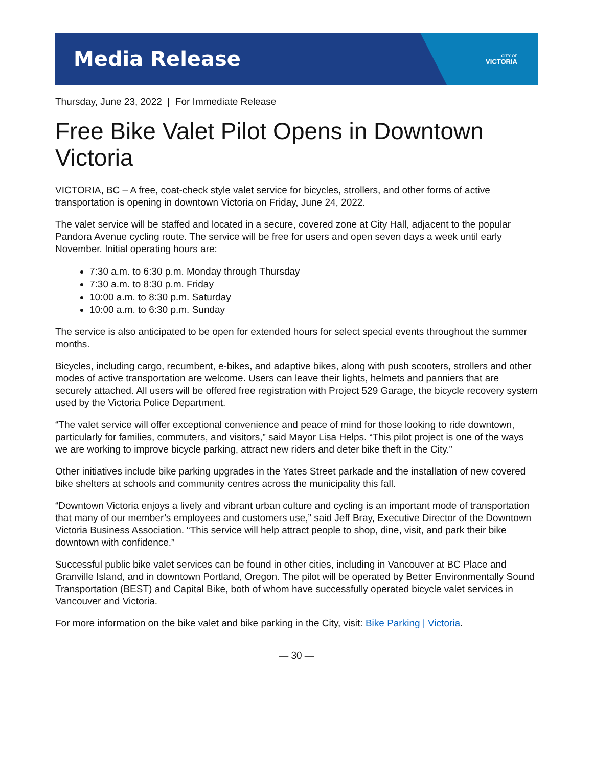Media Release
CITY OF
VICTORIA
Thursday, June 23, 2022 | For Immediate Release
Free Bike Valet Pilot Opens in Downtown Victoria
VICTORIA, BC – A free, coat-check style valet service for bicycles, strollers, and other forms of active transportation is opening in downtown Victoria on Friday, June 24, 2022.
The valet service will be staffed and located in a secure, covered zone at City Hall, adjacent to the popular Pandora Avenue cycling route. The service will be free for users and open seven days a week until early November. Initial operating hours are:
7:30 a.m. to 6:30 p.m. Monday through Thursday
7:30 a.m. to 8:30 p.m. Friday
10:00 a.m. to 8:30 p.m. Saturday
10:00 a.m. to 6:30 p.m. Sunday
The service is also anticipated to be open for extended hours for select special events throughout the summer months.
Bicycles, including cargo, recumbent, e-bikes, and adaptive bikes, along with push scooters, strollers and other modes of active transportation are welcome. Users can leave their lights, helmets and panniers that are securely attached. All users will be offered free registration with Project 529 Garage, the bicycle recovery system used by the Victoria Police Department.
“The valet service will offer exceptional convenience and peace of mind for those looking to ride downtown, particularly for families, commuters, and visitors,” said Mayor Lisa Helps. “This pilot project is one of the ways we are working to improve bicycle parking, attract new riders and deter bike theft in the City.”
Other initiatives include bike parking upgrades in the Yates Street parkade and the installation of new covered bike shelters at schools and community centres across the municipality this fall.
“Downtown Victoria enjoys a lively and vibrant urban culture and cycling is an important mode of transportation that many of our member’s employees and customers use,” said Jeff Bray, Executive Director of the Downtown Victoria Business Association. “This service will help attract people to shop, dine, visit, and park their bike downtown with confidence.”
Successful public bike valet services can be found in other cities, including in Vancouver at BC Place and Granville Island, and in downtown Portland, Oregon. The pilot will be operated by Better Environmentally Sound Transportation (BEST) and Capital Bike, both of whom have successfully operated bicycle valet services in Vancouver and Victoria.
For more information on the bike valet and bike parking in the City, visit: Bike Parking | Victoria.
— 30 —